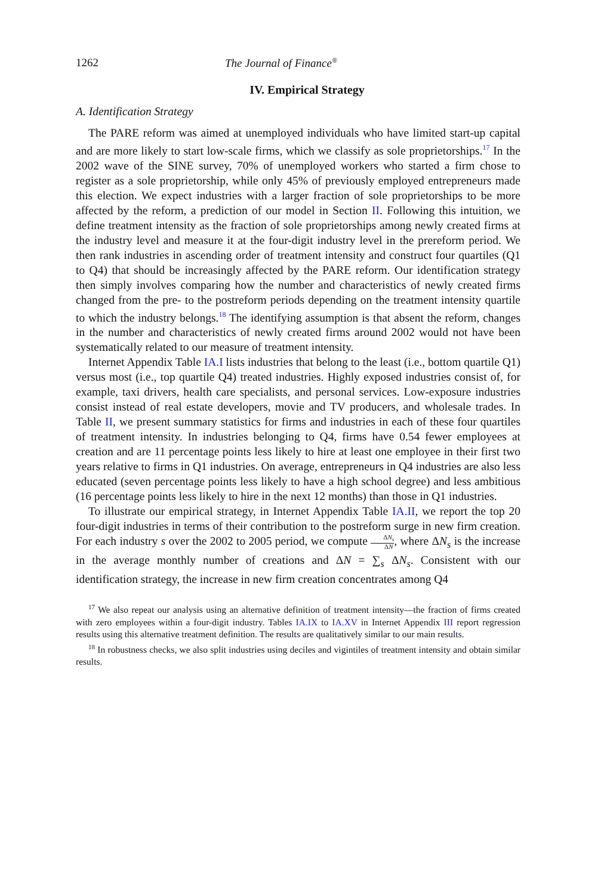1262 The Journal of Finance<sup>®</sup>
IV. Empirical Strategy
A. Identification Strategy
The PARE reform was aimed at unemployed individuals who have limited start-up capital and are more likely to start low-scale firms, which we classify as sole proprietorships.<sup>17</sup> In the 2002 wave of the SINE survey, 70% of unemployed workers who started a firm chose to register as a sole proprietorship, while only 45% of previously employed entrepreneurs made this election. We expect industries with a larger fraction of sole proprietorships to be more affected by the reform, a prediction of our model in Section II. Following this intuition, we define treatment intensity as the fraction of sole proprietorships among newly created firms at the industry level and measure it at the four-digit industry level in the prereform period. We then rank industries in ascending order of treatment intensity and construct four quartiles (Q1 to Q4) that should be increasingly affected by the PARE reform. Our identification strategy then simply involves comparing how the number and characteristics of newly created firms changed from the pre- to the postreform periods depending on the treatment intensity quartile to which the industry belongs.<sup>18</sup> The identifying assumption is that absent the reform, changes in the number and characteristics of newly created firms around 2002 would not have been systematically related to our measure of treatment intensity.
Internet Appendix Table IA.I lists industries that belong to the least (i.e., bottom quartile Q1) versus most (i.e., top quartile Q4) treated industries. Highly exposed industries consist of, for example, taxi drivers, health care specialists, and personal services. Low-exposure industries consist instead of real estate developers, movie and TV producers, and wholesale trades. In Table II, we present summary statistics for firms and industries in each of these four quartiles of treatment intensity. In industries belonging to Q4, firms have 0.54 fewer employees at creation and are 11 percentage points less likely to hire at least one employee in their first two years relative to firms in Q1 industries. On average, entrepreneurs in Q4 industries are also less educated (seven percentage points less likely to have a high school degree) and less ambitious (16 percentage points less likely to hire in the next 12 months) than those in Q1 industries.
To illustrate our empirical strategy, in Internet Appendix Table IA.II, we report the top 20 four-digit industries in terms of their contribution to the postreform surge in new firm creation. For each industry s over the 2002 to 2005 period, we compute ΔN<sub>s</sub> ΔN, where ΔN<sub>s</sub> is the increase in the average monthly number of creations and ΔN = ∑<sub>s</sub> ΔN<sub>s</sub>. Consistent with our identification strategy, the increase in new firm creation concentrates among Q4
<sup>17</sup> We also repeat our analysis using an alternative definition of treatment intensity—the fraction of firms created with zero employees within a four-digit industry. Tables IA.IX to IA.XV in Internet Appendix III report regression results using this alternative treatment definition. The results are qualitatively similar to our main results.
<sup>18</sup> In robustness checks, we also split industries using deciles and vigintiles of treatment intensity and obtain similar results.